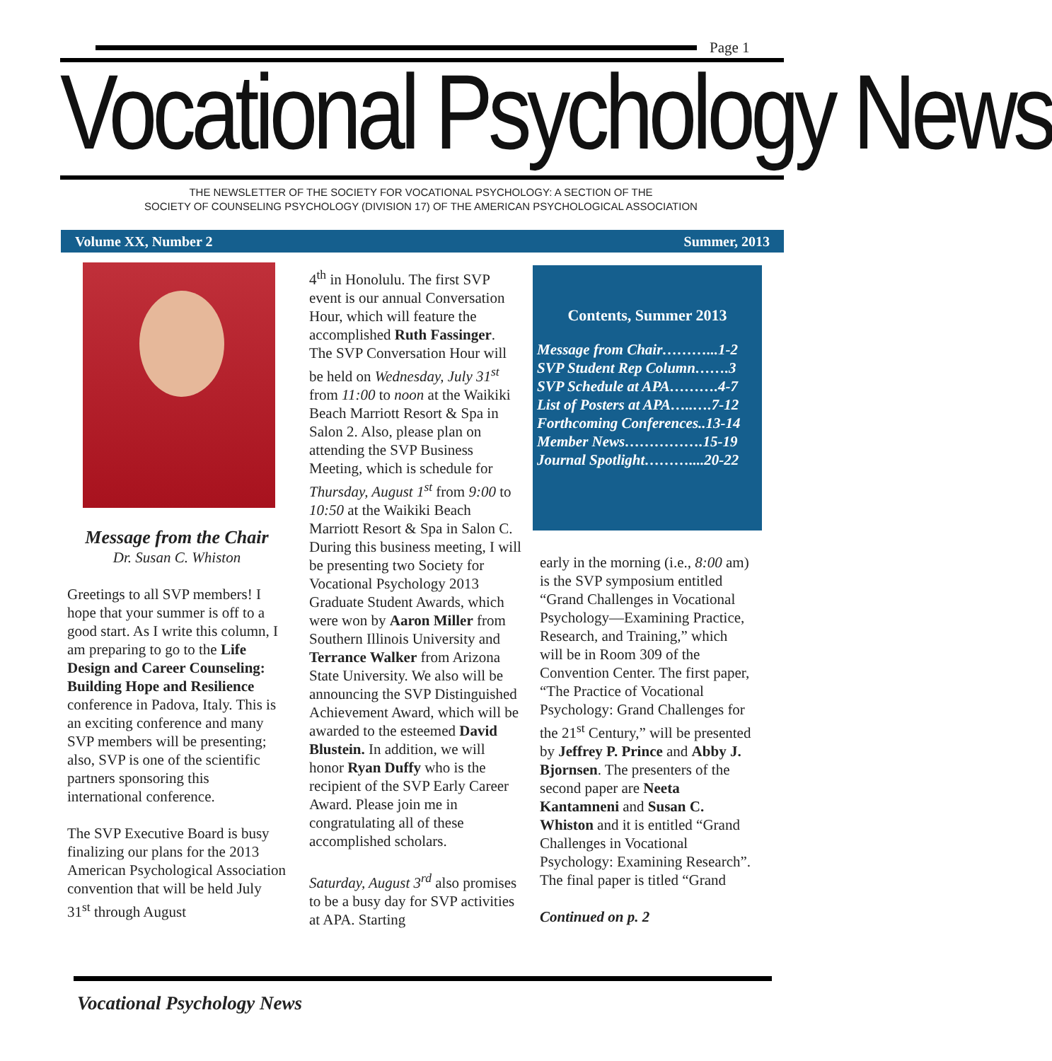Page 1
Vocational Psychology News
THE NEWSLETTER OF THE SOCIETY FOR VOCATIONAL PSYCHOLOGY: A SECTION OF THE
SOCIETY OF COUNSELING PSYCHOLOGY (DIVISION 17) OF THE AMERICAN PSYCHOLOGICAL ASSOCIATION
Volume XX, Number 2 Summer, 2013
Message from the Chair
Dr. Susan C. Whiston
Greetings to all SVP members! I hope that your summer is off to a good start. As I write this column, I am preparing to go to the Life Design and Career Counseling: Building Hope and Resilience conference in Padova, Italy. This is an exciting conference and many SVP members will be presenting; also, SVP is one of the scientific partners sponsoring this international conference.
The SVP Executive Board is busy finalizing our plans for the 2013 American Psychological Association convention that will be held July 31<sup>st</sup> through August
4<sup>th</sup> in Honolulu. The first SVP event is our annual Conversation Hour, which will feature the accomplished Ruth Fassinger. The SVP Conversation Hour will be held on Wednesday, July 31<sup>st</sup> from 11:00 to noon at the Waikiki Beach Marriott Resort & Spa in Salon 2. Also, please plan on attending the SVP Business Meeting, which is schedule for Thursday, August 1<sup>st</sup> from 9:00 to 10:50 at the Waikiki Beach Marriott Resort & Spa in Salon C. During this business meeting, I will be presenting two Society for Vocational Psychology 2013 Graduate Student Awards, which were won by Aaron Miller from Southern Illinois University and Terrance Walker from Arizona State University. We also will be announcing the SVP Distinguished Achievement Award, which will be awarded to the esteemed David Blustein. In addition, we will honor Ryan Duffy who is the recipient of the SVP Early Career Award. Please join me in congratulating all of these accomplished scholars.
Saturday, August 3<sup>rd</sup> also promises to be a busy day for SVP activities at APA. Starting
Contents, Summer 2013
Message from Chair………...1-2
SVP Student Rep Column…….3
SVP Schedule at APA……….4-7
List of Posters at APA…..….7-12
Forthcoming Conferences..13-14
Member News…………….15-19
Journal Spotlight………....20-22
early in the morning (i.e., 8:00 am) is the SVP symposium entitled “Grand Challenges in Vocational Psychology—Examining Practice, Research, and Training,” which will be in Room 309 of the Convention Center. The first paper, “The Practice of Vocational Psychology: Grand Challenges for the 21<sup>st</sup> Century,” will be presented by Jeffrey P. Prince and Abby J. Bjornsen. The presenters of the second paper are Neeta Kantamneni and Susan C. Whiston and it is entitled “Grand Challenges in Vocational Psychology: Examining Research”. The final paper is titled “Grand
Continued on p. 2
Vocational Psychology News